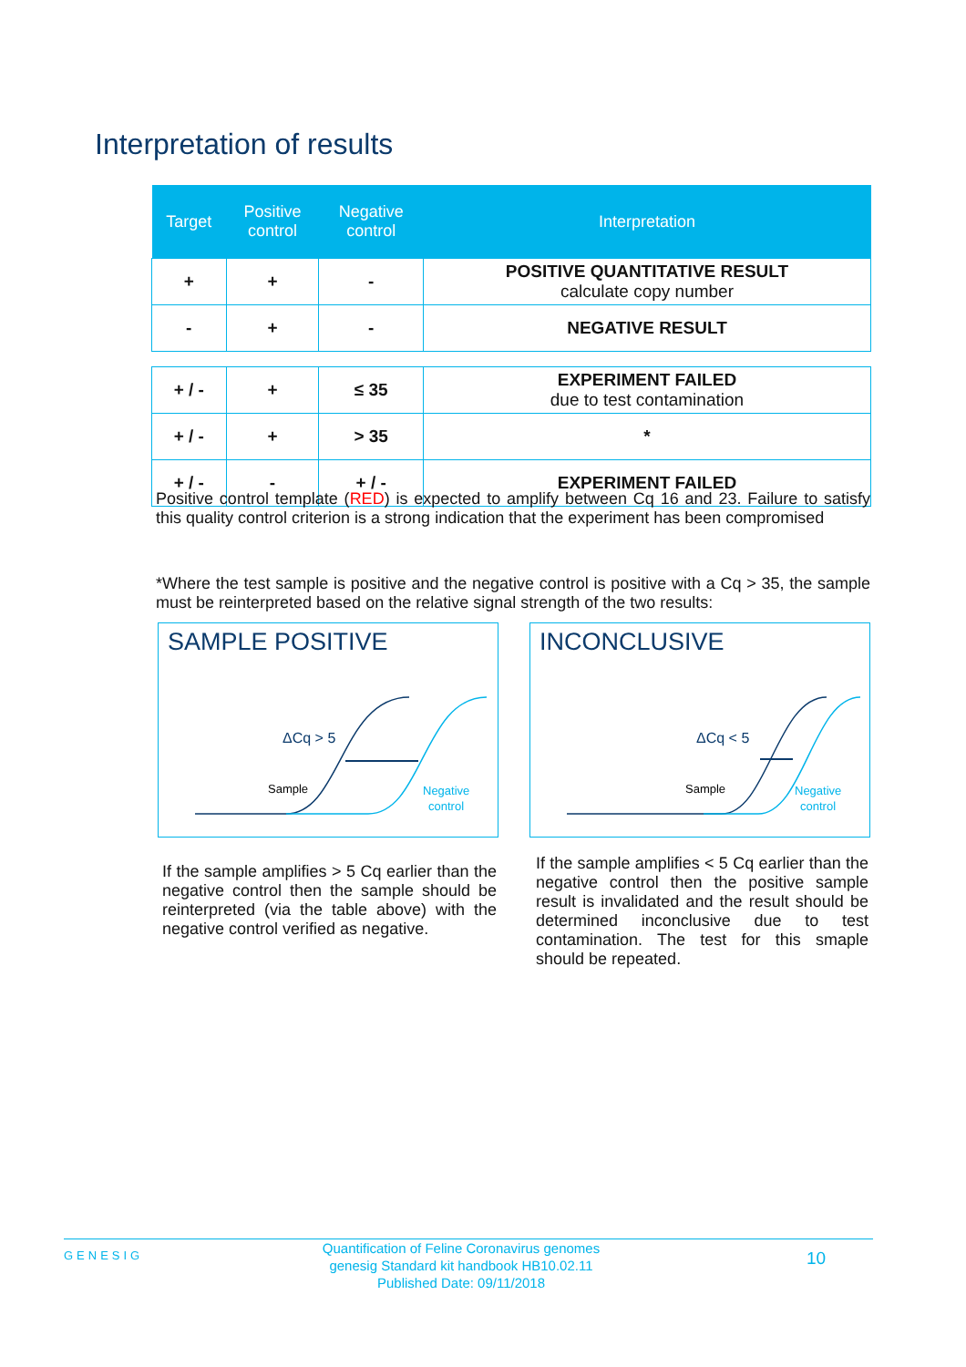Interpretation of results
| Target | Positive control | Negative control | Interpretation |
| --- | --- | --- | --- |
| + | + | - | POSITIVE QUANTITATIVE RESULT calculate copy number |
| - | + | - | NEGATIVE RESULT |
| + / - | + | ≤ 35 | EXPERIMENT FAILED due to test contamination |
| + / - | + | > 35 | * |
| + / - | - | + / - | EXPERIMENT FAILED |
Positive control template (RED) is expected to amplify between Cq 16 and 23. Failure to satisfy this quality control criterion is a strong indication that the experiment has been compromised
*Where the test sample is positive and the negative control is positive with a Cq > 35, the sample must be reinterpreted based on the relative signal strength of the two results:
SAMPLE POSITIVE
ΔCq > 5
Sample
Negative
control
INCONCLUSIVE
ΔCq < 5
Sample
Negative
control
If the sample amplifies > 5 Cq earlier than the negative control then the sample should be reinterpreted (via the table above) with the negative control verified as negative.
If the sample amplifies < 5 Cq earlier than the negative control then the positive sample result is invalidated and the result should be determined inconclusive due to test contamination. The test for this smaple should be repeated.
GENESIG
Quantification of Feline Coronavirus genomes
genesig Standard kit handbook HB10.02.11
Published Date: 09/11/2018
10